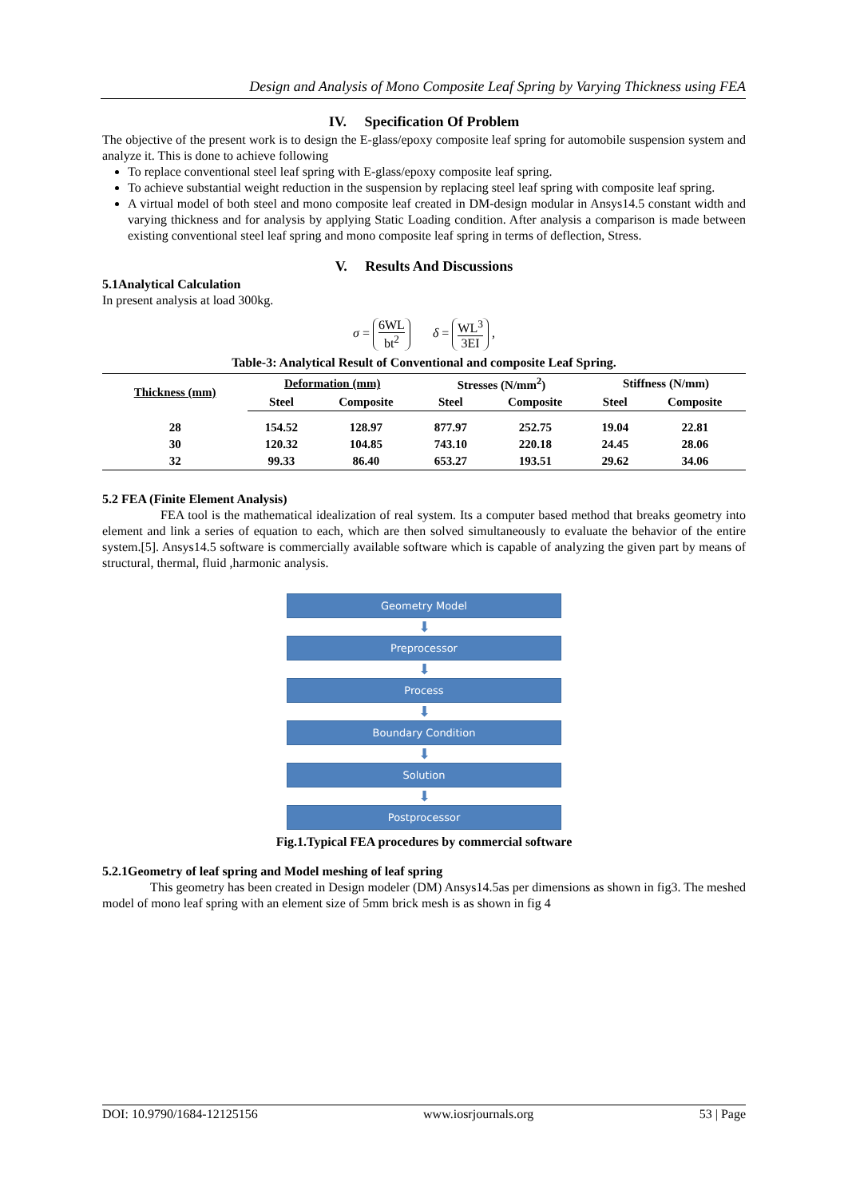Design and Analysis of Mono Composite Leaf Spring by Varying Thickness using FEA
IV. Specification Of Problem
The objective of the present work is to design the E-glass/epoxy composite leaf spring for automobile suspension system and analyze it. This is done to achieve following
To replace conventional steel leaf spring with E-glass/epoxy composite leaf spring.
To achieve substantial weight reduction in the suspension by replacing steel leaf spring with composite leaf spring.
A virtual model of both steel and mono composite leaf created in DM-design modular in Ansys14.5 constant width and varying thickness and for analysis by applying Static Loading condition. After analysis a comparison is made between existing conventional steel leaf spring and mono composite leaf spring in terms of deflection, Stress.
V. Results And Discussions
5.1Analytical Calculation
In present analysis at load 300kg.
σ = 6WL bt<sup>2</sup> δ = WL<sup>3</sup> 3EI ,
Table-3: Analytical Result of Conventional and composite Leaf Spring.
| Thickness (mm) | Deformation (mm) | | Stresses (N/mm<sup>2</sup>) | | Stiffness (N/mm) | |
| --- | --- | --- | --- | --- | --- | --- |
| | Steel | Composite | Steel | Composite | Steel | Composite |
| 28 | 154.52 | 128.97 | 877.97 | 252.75 | 19.04 | 22.81 |
| 30 | 120.32 | 104.85 | 743.10 | 220.18 | 24.45 | 28.06 |
| 32 | 99.33 | 86.40 | 653.27 | 193.51 | 29.62 | 34.06 |
5.2 FEA (Finite Element Analysis)
FEA tool is the mathematical idealization of real system. Its a computer based method that breaks geometry into element and link a series of equation to each, which are then solved simultaneously to evaluate the behavior of the entire system.[5]. Ansys14.5 software is commercially available software which is capable of analyzing the given part by means of structural, thermal, fluid ,harmonic analysis.
Geometry Model
⬇
Preprocessor
⬇
Process
⬇
Boundary Condition
⬇
Solution
⬇
Postprocessor
Fig.1.Typical FEA procedures by commercial software
5.2.1Geometry of leaf spring and Model meshing of leaf spring
This geometry has been created in Design modeler (DM) Ansys14.5as per dimensions as shown in fig3. The meshed model of mono leaf spring with an element size of 5mm brick mesh is as shown in fig 4
DOI: 10.9790/1684-12125156 www.iosrjournals.org 53 | Page